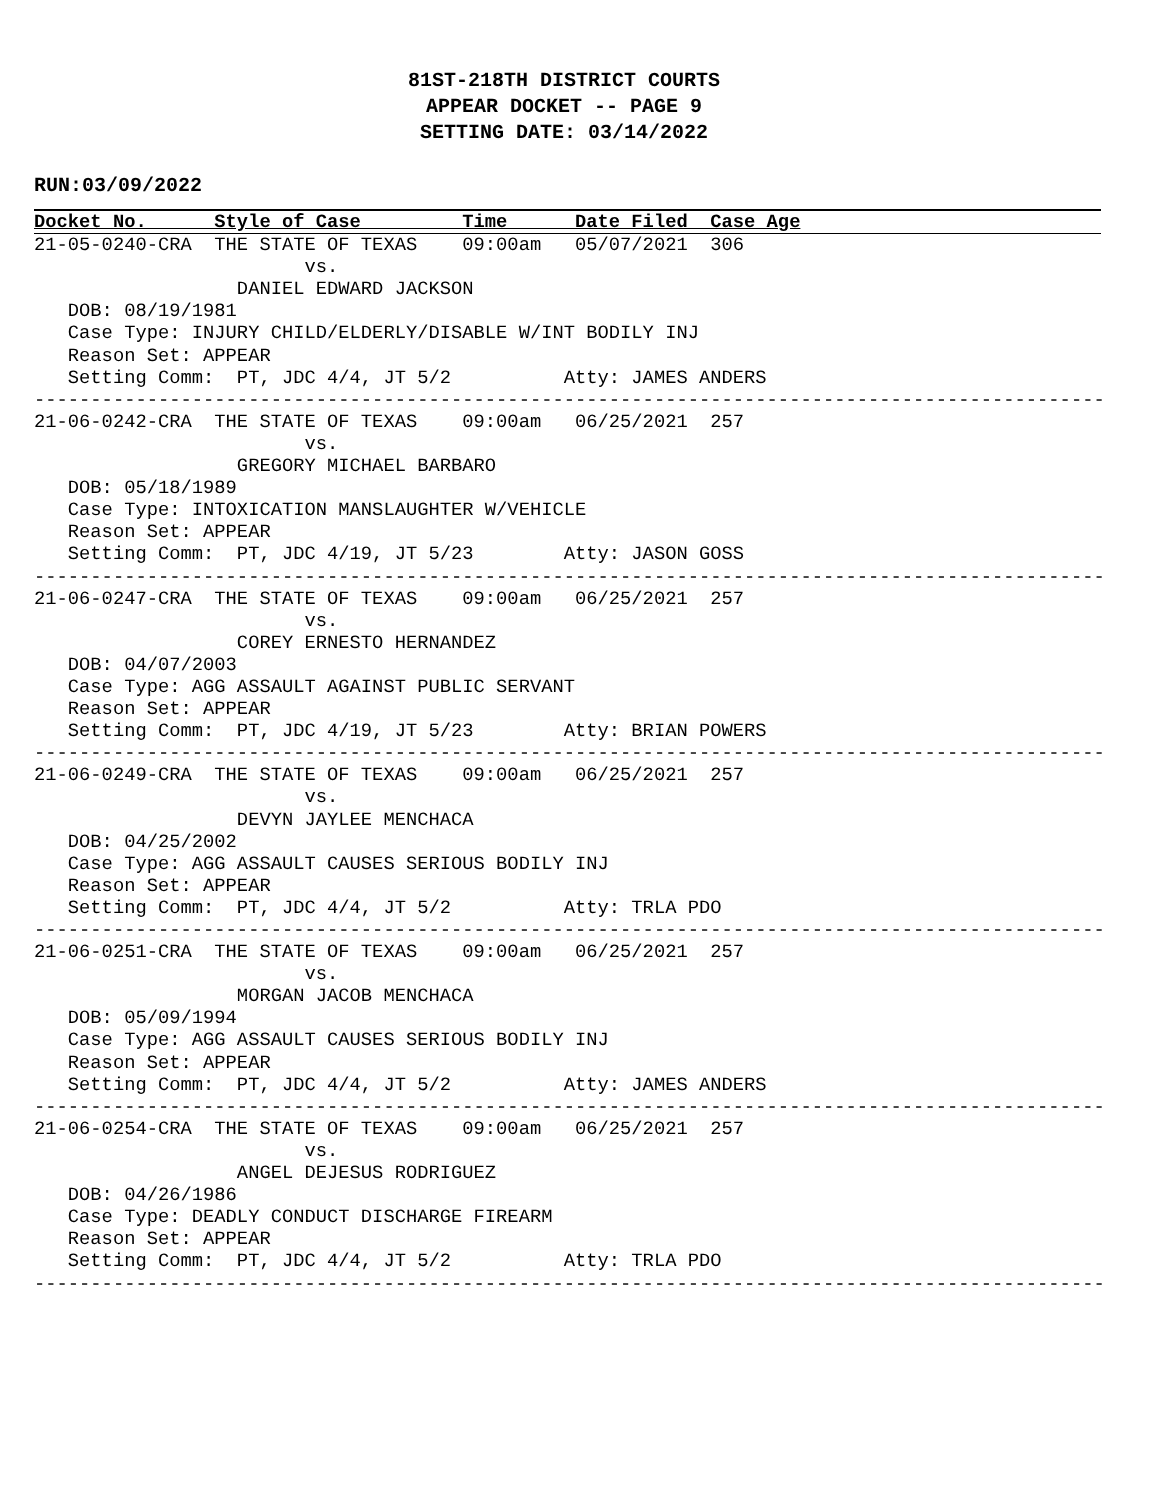81ST-218TH DISTRICT COURTS
APPEAR DOCKET -- PAGE 9
SETTING DATE: 03/14/2022
RUN:03/09/2022
Docket No.      Style of Case         Time      Date Filed  Case Age
21-05-0240-CRA  THE STATE OF TEXAS    09:00am   05/07/2021  306
                        vs.
                  DANIEL EDWARD JACKSON
   DOB: 08/19/1981
   Case Type: INJURY CHILD/ELDERLY/DISABLE W/INT BODILY INJ
   Reason Set: APPEAR
   Setting Comm:  PT, JDC 4/4, JT 5/2          Atty: JAMES ANDERS
-----------------------------------------------------------------------------------------------
21-06-0242-CRA  THE STATE OF TEXAS    09:00am   06/25/2021  257
                        vs.
                  GREGORY MICHAEL BARBARO
   DOB: 05/18/1989
   Case Type: INTOXICATION MANSLAUGHTER W/VEHICLE
   Reason Set: APPEAR
   Setting Comm:  PT, JDC 4/19, JT 5/23        Atty: JASON GOSS
-----------------------------------------------------------------------------------------------
21-06-0247-CRA  THE STATE OF TEXAS    09:00am   06/25/2021  257
                        vs.
                  COREY ERNESTO HERNANDEZ
   DOB: 04/07/2003
   Case Type: AGG ASSAULT AGAINST PUBLIC SERVANT
   Reason Set: APPEAR
   Setting Comm:  PT, JDC 4/19, JT 5/23        Atty: BRIAN POWERS
-----------------------------------------------------------------------------------------------
21-06-0249-CRA  THE STATE OF TEXAS    09:00am   06/25/2021  257
                        vs.
                  DEVYN JAYLEE MENCHACA
   DOB: 04/25/2002
   Case Type: AGG ASSAULT CAUSES SERIOUS BODILY INJ
   Reason Set: APPEAR
   Setting Comm:  PT, JDC 4/4, JT 5/2          Atty: TRLA PDO
-----------------------------------------------------------------------------------------------
21-06-0251-CRA  THE STATE OF TEXAS    09:00am   06/25/2021  257
                        vs.
                  MORGAN JACOB MENCHACA
   DOB: 05/09/1994
   Case Type: AGG ASSAULT CAUSES SERIOUS BODILY INJ
   Reason Set: APPEAR
   Setting Comm:  PT, JDC 4/4, JT 5/2          Atty: JAMES ANDERS
-----------------------------------------------------------------------------------------------
21-06-0254-CRA  THE STATE OF TEXAS    09:00am   06/25/2021  257
                        vs.
                  ANGEL DEJESUS RODRIGUEZ
   DOB: 04/26/1986
   Case Type: DEADLY CONDUCT DISCHARGE FIREARM
   Reason Set: APPEAR
   Setting Comm:  PT, JDC 4/4, JT 5/2          Atty: TRLA PDO
-----------------------------------------------------------------------------------------------